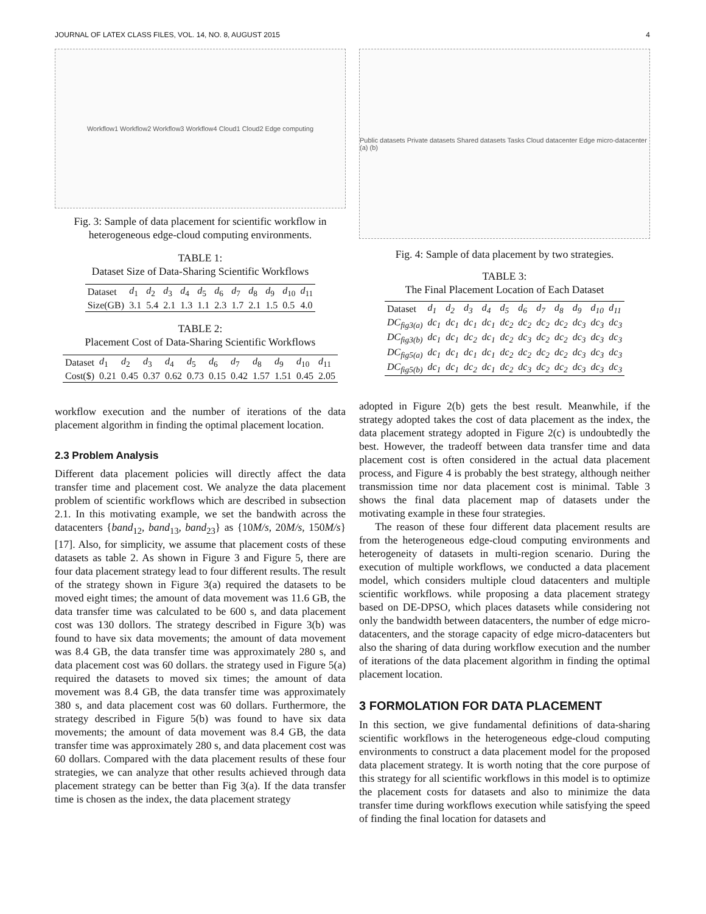JOURNAL OF LATEX CLASS FILES, VOL. 14, NO. 8, AUGUST 2015 4
Workflow1 Workflow2 Workflow3 Workflow4 Cloud1 Cloud2 Edge computing
Fig. 3: Sample of data placement for scientific workflow in heterogeneous edge-cloud computing environments.
TABLE 1:
Dataset Size of Data-Sharing Scientific Workflows
| Dataset | d<sub>1</sub> | d<sub>2</sub> | d<sub>3</sub> | d<sub>4</sub> | d<sub>5</sub> | d<sub>6</sub> | d<sub>7</sub> | d<sub>8</sub> | d<sub>9</sub> | d<sub>10</sub> | d<sub>11</sub> |
| --- | --- | --- | --- | --- | --- | --- | --- | --- | --- | --- | --- |
| Size(GB) | 3.1 | 5.4 | 2.1 | 1.3 | 1.1 | 2.3 | 1.7 | 2.1 | 1.5 | 0.5 | 4.0 |
TABLE 2:
Placement Cost of Data-Sharing Scientific Workflows
| Dataset | d<sub>1</sub> | d<sub>2</sub> | d<sub>3</sub> | d<sub>4</sub> | d<sub>5</sub> | d<sub>6</sub> | d<sub>7</sub> | d<sub>8</sub> | d<sub>9</sub> | d<sub>10</sub> | d<sub>11</sub> |
| --- | --- | --- | --- | --- | --- | --- | --- | --- | --- | --- | --- |
| Cost($) | 0.21 | 0.45 | 0.37 | 0.62 | 0.73 | 0.15 | 0.42 | 1.57 | 1.51 | 0.45 | 2.05 |
workflow execution and the number of iterations of the data placement algorithm in finding the optimal placement location.
2.3 Problem Analysis
Different data placement policies will directly affect the data transfer time and placement cost. We analyze the data placement problem of scientific workflows which are described in subsection 2.1. In this motivating example, we set the bandwith across the datacenters {band<sub>12</sub>, band<sub>13</sub>, band<sub>23</sub>} as {10M/s, 20M/s, 150M/s} [17]. Also, for simplicity, we assume that placement costs of these datasets as table 2. As shown in Figure 3 and Figure 5, there are four data placement strategy lead to four different results. The result of the strategy shown in Figure 3(a) required the datasets to be moved eight times; the amount of data movement was 11.6 GB, the data transfer time was calculated to be 600 s, and data placement cost was 130 dollors. The strategy described in Figure 3(b) was found to have six data movements; the amount of data movement was 8.4 GB, the data transfer time was approximately 280 s, and data placement cost was 60 dollars. the strategy used in Figure 5(a) required the datasets to moved six times; the amount of data movement was 8.4 GB, the data transfer time was approximately 380 s, and data placement cost was 60 dollars. Furthermore, the strategy described in Figure 5(b) was found to have six data movements; the amount of data movement was 8.4 GB, the data transfer time was approximately 280 s, and data placement cost was 60 dollars. Compared with the data placement results of these four strategies, we can analyze that other results achieved through data placement strategy can be better than Fig 3(a). If the data transfer time is chosen as the index, the data placement strategy
Public datasets Private datasets Shared datasets Tasks Cloud datacenter Edge micro-datacenter (a) (b)
Fig. 4: Sample of data placement by two strategies.
TABLE 3:
The Final Placement Location of Each Dataset
| Dataset | d<sub>1</sub> | d<sub>2</sub> | d<sub>3</sub> | d<sub>4</sub> | d<sub>5</sub> | d<sub>6</sub> | d<sub>7</sub> | d<sub>8</sub> | d<sub>9</sub> | d<sub>10</sub> | d<sub>11</sub> |
| --- | --- | --- | --- | --- | --- | --- | --- | --- | --- | --- | --- |
| DC<sub>fig3(a)</sub> | dc<sub>1</sub> | dc<sub>1</sub> | dc<sub>1</sub> | dc<sub>1</sub> | dc<sub>2</sub> | dc<sub>2</sub> | dc<sub>2</sub> | dc<sub>2</sub> | dc<sub>3</sub> | dc<sub>3</sub> | dc<sub>3</sub> |
| DC<sub>fig3(b)</sub> | dc<sub>1</sub> | dc<sub>1</sub> | dc<sub>2</sub> | dc<sub>1</sub> | dc<sub>2</sub> | dc<sub>3</sub> | dc<sub>2</sub> | dc<sub>2</sub> | dc<sub>3</sub> | dc<sub>3</sub> | dc<sub>3</sub> |
| DC<sub>fig5(a)</sub> | dc<sub>1</sub> | dc<sub>1</sub> | dc<sub>1</sub> | dc<sub>1</sub> | dc<sub>2</sub> | dc<sub>2</sub> | dc<sub>2</sub> | dc<sub>2</sub> | dc<sub>3</sub> | dc<sub>3</sub> | dc<sub>3</sub> |
| DC<sub>fig5(b)</sub> | dc<sub>1</sub> | dc<sub>1</sub> | dc<sub>2</sub> | dc<sub>1</sub> | dc<sub>2</sub> | dc<sub>3</sub> | dc<sub>2</sub> | dc<sub>2</sub> | dc<sub>3</sub> | dc<sub>3</sub> | dc<sub>3</sub> |
adopted in Figure 2(b) gets the best result. Meanwhile, if the strategy adopted takes the cost of data placement as the index, the data placement strategy adopted in Figure 2(c) is undoubtedly the best. However, the tradeoff between data transfer time and data placement cost is often considered in the actual data placement process, and Figure 4 is probably the best strategy, although neither transmission time nor data placement cost is minimal. Table 3 shows the final data placement map of datasets under the motivating example in these four strategies.
The reason of these four different data placement results are from the heterogeneous edge-cloud computing environments and heterogeneity of datasets in multi-region scenario. During the execution of multiple workflows, we conducted a data placement model, which considers multiple cloud datacenters and multiple scientific workflows. while proposing a data placement strategy based on DE-DPSO, which places datasets while considering not only the bandwidth between datacenters, the number of edge micro-datacenters, and the storage capacity of edge micro-datacenters but also the sharing of data during workflow execution and the number of iterations of the data placement algorithm in finding the optimal placement location.
3 FORMOLATION FOR DATA PLACEMENT
In this section, we give fundamental definitions of data-sharing scientific workflows in the heterogeneous edge-cloud computing environments to construct a data placement model for the proposed data placement strategy. It is worth noting that the core purpose of this strategy for all scientific workflows in this model is to optimize the placement costs for datasets and also to minimize the data transfer time during workflows execution while satisfying the speed of finding the final location for datasets and